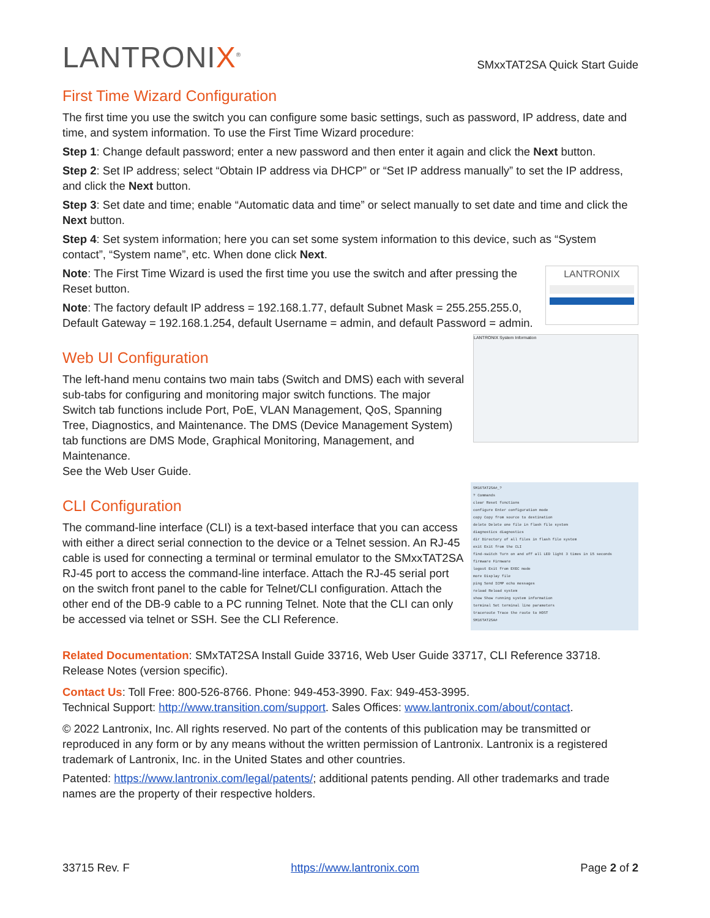LANTRONIX<sup>®</sup>
SMxxTAT2SA Quick Start Guide
First Time Wizard Configuration
The first time you use the switch you can configure some basic settings, such as password, IP address, date and time, and system information. To use the First Time Wizard procedure:
Step 1: Change default password; enter a new password and then enter it again and click the Next button.
Step 2: Set IP address; select “Obtain IP address via DHCP” or “Set IP address manually” to set the IP address, and click the Next button.
Step 3: Set date and time; enable “Automatic data and time” or select manually to set date and time and click the Next button.
Step 4: Set system information; here you can set some system information to this device, such as “System contact”, “System name”, etc. When done click Next.
Note: The First Time Wizard is used the first time you use the switch and after pressing the Reset button.
Note: The factory default IP address = 192.168.1.77, default Subnet Mask = 255.255.255.0, Default Gateway = 192.168.1.254, default Username = admin, and default Password = admin.
LANTRONIX
Web UI Configuration
The left-hand menu contains two main tabs (Switch and DMS) each with several sub-tabs for configuring and monitoring major switch functions. The major Switch tab functions include Port, PoE, VLAN Management, QoS, Spanning Tree, Diagnostics, and Maintenance. The DMS (Device Management System) tab functions are DMS Mode, Graphical Monitoring, Management, and Maintenance.
See the Web User Guide.
LANTRONIX System Information
CLI Configuration
The command-line interface (CLI) is a text-based interface that you can access with either a direct serial connection to the device or a Telnet session. An RJ-45 cable is used for connecting a terminal or terminal emulator to the SMxxTAT2SA RJ-45 port to access the command-line interface. Attach the RJ-45 serial port on the switch front panel to the cable for Telnet/CLI configuration. Attach the other end of the DB-9 cable to a PC running Telnet. Note that the CLI can only be accessed via telnet or SSH. See the CLI Reference.
SM16TAT2SA#_?
? Commands
clear Reset functions
configure Enter configuration mode
copy Copy from source to destination
delete Delete one file in flash file system
diagnostics diagnostics
dir Directory of all files in flash file system
exit Exit from the CLI
find-switch Turn on and off all LED light 3 times in 15 seconds
firmware Firmware
logout Exit from EXEC mode
more Display file
ping Send ICMP echo messages
reload Reload system
show Show running system information
terminal Set terminal line parameters
traceroute Trace the route to HOST
SM16TAT2SA#
Related Documentation: SMxTAT2SA Install Guide 33716, Web User Guide 33717, CLI Reference 33718. Release Notes (version specific).
Contact Us: Toll Free: 800-526-8766. Phone: 949-453-3990. Fax: 949-453-3995.
Technical Support: http://www.transition.com/support. Sales Offices: www.lantronix.com/about/contact.
© 2022 Lantronix, Inc. All rights reserved. No part of the contents of this publication may be transmitted or reproduced in any form or by any means without the written permission of Lantronix. Lantronix is a registered trademark of Lantronix, Inc. in the United States and other countries.
Patented: https://www.lantronix.com/legal/patents/; additional patents pending. All other trademarks and trade names are the property of their respective holders.
33715 Rev. F https://www.lantronix.com Page 2 of 2